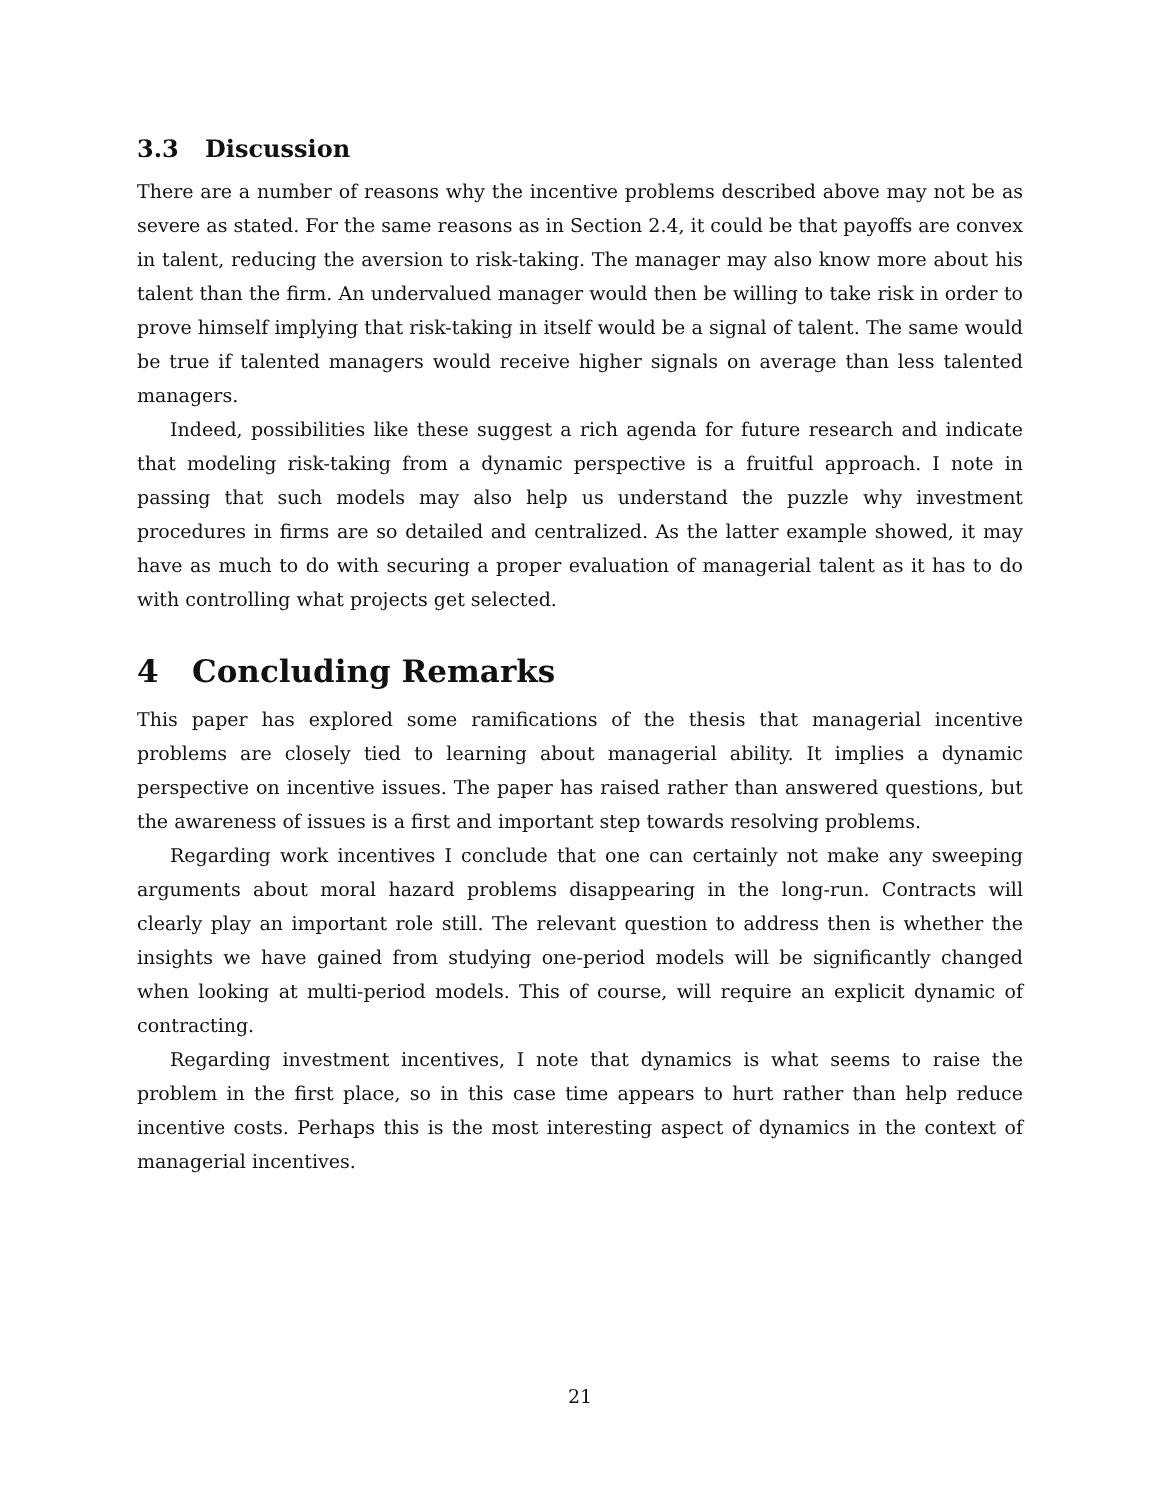3.3 Discussion
There are a number of reasons why the incentive problems described above may not be as severe as stated. For the same reasons as in Section 2.4, it could be that payoffs are convex in talent, reducing the aversion to risk-taking. The manager may also know more about his talent than the firm. An undervalued manager would then be willing to take risk in order to prove himself implying that risk-taking in itself would be a signal of talent. The same would be true if talented managers would receive higher signals on average than less talented managers.
Indeed, possibilities like these suggest a rich agenda for future research and indicate that modeling risk-taking from a dynamic perspective is a fruitful approach. I note in passing that such models may also help us understand the puzzle why investment procedures in firms are so detailed and centralized. As the latter example showed, it may have as much to do with securing a proper evaluation of managerial talent as it has to do with controlling what projects get selected.
4 Concluding Remarks
This paper has explored some ramifications of the thesis that managerial incentive problems are closely tied to learning about managerial ability. It implies a dynamic perspective on incentive issues. The paper has raised rather than answered questions, but the awareness of issues is a first and important step towards resolving problems.
Regarding work incentives I conclude that one can certainly not make any sweeping arguments about moral hazard problems disappearing in the long-run. Contracts will clearly play an important role still. The relevant question to address then is whether the insights we have gained from studying one-period models will be significantly changed when looking at multi-period models. This of course, will require an explicit dynamic of contracting.
Regarding investment incentives, I note that dynamics is what seems to raise the problem in the first place, so in this case time appears to hurt rather than help reduce incentive costs. Perhaps this is the most interesting aspect of dynamics in the context of managerial incentives.
21